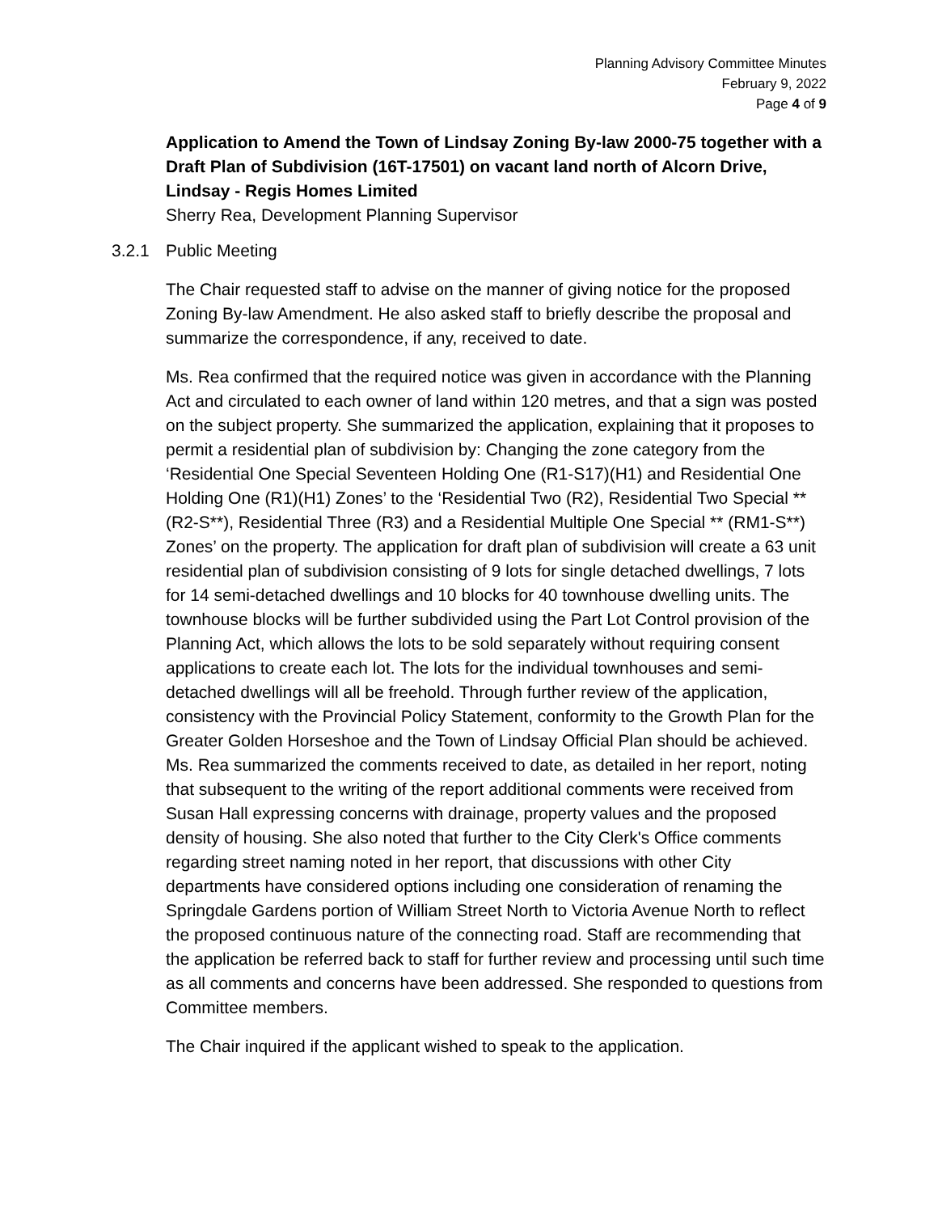Planning Advisory Committee Minutes
February 9, 2022
Page 4 of 9
Application to Amend the Town of Lindsay Zoning By-law 2000-75 together with a Draft Plan of Subdivision (16T-17501) on vacant land north of Alcorn Drive, Lindsay - Regis Homes Limited
Sherry Rea, Development Planning Supervisor
3.2.1 Public Meeting
The Chair requested staff to advise on the manner of giving notice for the proposed Zoning By-law Amendment. He also asked staff to briefly describe the proposal and summarize the correspondence, if any, received to date.
Ms. Rea confirmed that the required notice was given in accordance with the Planning Act and circulated to each owner of land within 120 metres, and that a sign was posted on the subject property. She summarized the application, explaining that it proposes to permit a residential plan of subdivision by: Changing the zone category from the ‘Residential One Special Seventeen Holding One (R1-S17)(H1) and Residential One Holding One (R1)(H1) Zones’ to the ‘Residential Two (R2), Residential Two Special ** (R2-S**), Residential Three (R3) and a Residential Multiple One Special ** (RM1-S**) Zones’ on the property. The application for draft plan of subdivision will create a 63 unit residential plan of subdivision consisting of 9 lots for single detached dwellings, 7 lots for 14 semi-detached dwellings and 10 blocks for 40 townhouse dwelling units. The townhouse blocks will be further subdivided using the Part Lot Control provision of the Planning Act, which allows the lots to be sold separately without requiring consent applications to create each lot. The lots for the individual townhouses and semi-detached dwellings will all be freehold. Through further review of the application, consistency with the Provincial Policy Statement, conformity to the Growth Plan for the Greater Golden Horseshoe and the Town of Lindsay Official Plan should be achieved. Ms. Rea summarized the comments received to date, as detailed in her report, noting that subsequent to the writing of the report additional comments were received from Susan Hall expressing concerns with drainage, property values and the proposed density of housing. She also noted that further to the City Clerk's Office comments regarding street naming noted in her report, that discussions with other City departments have considered options including one consideration of renaming the Springdale Gardens portion of William Street North to Victoria Avenue North to reflect the proposed continuous nature of the connecting road. Staff are recommending that the application be referred back to staff for further review and processing until such time as all comments and concerns have been addressed. She responded to questions from Committee members.
The Chair inquired if the applicant wished to speak to the application.